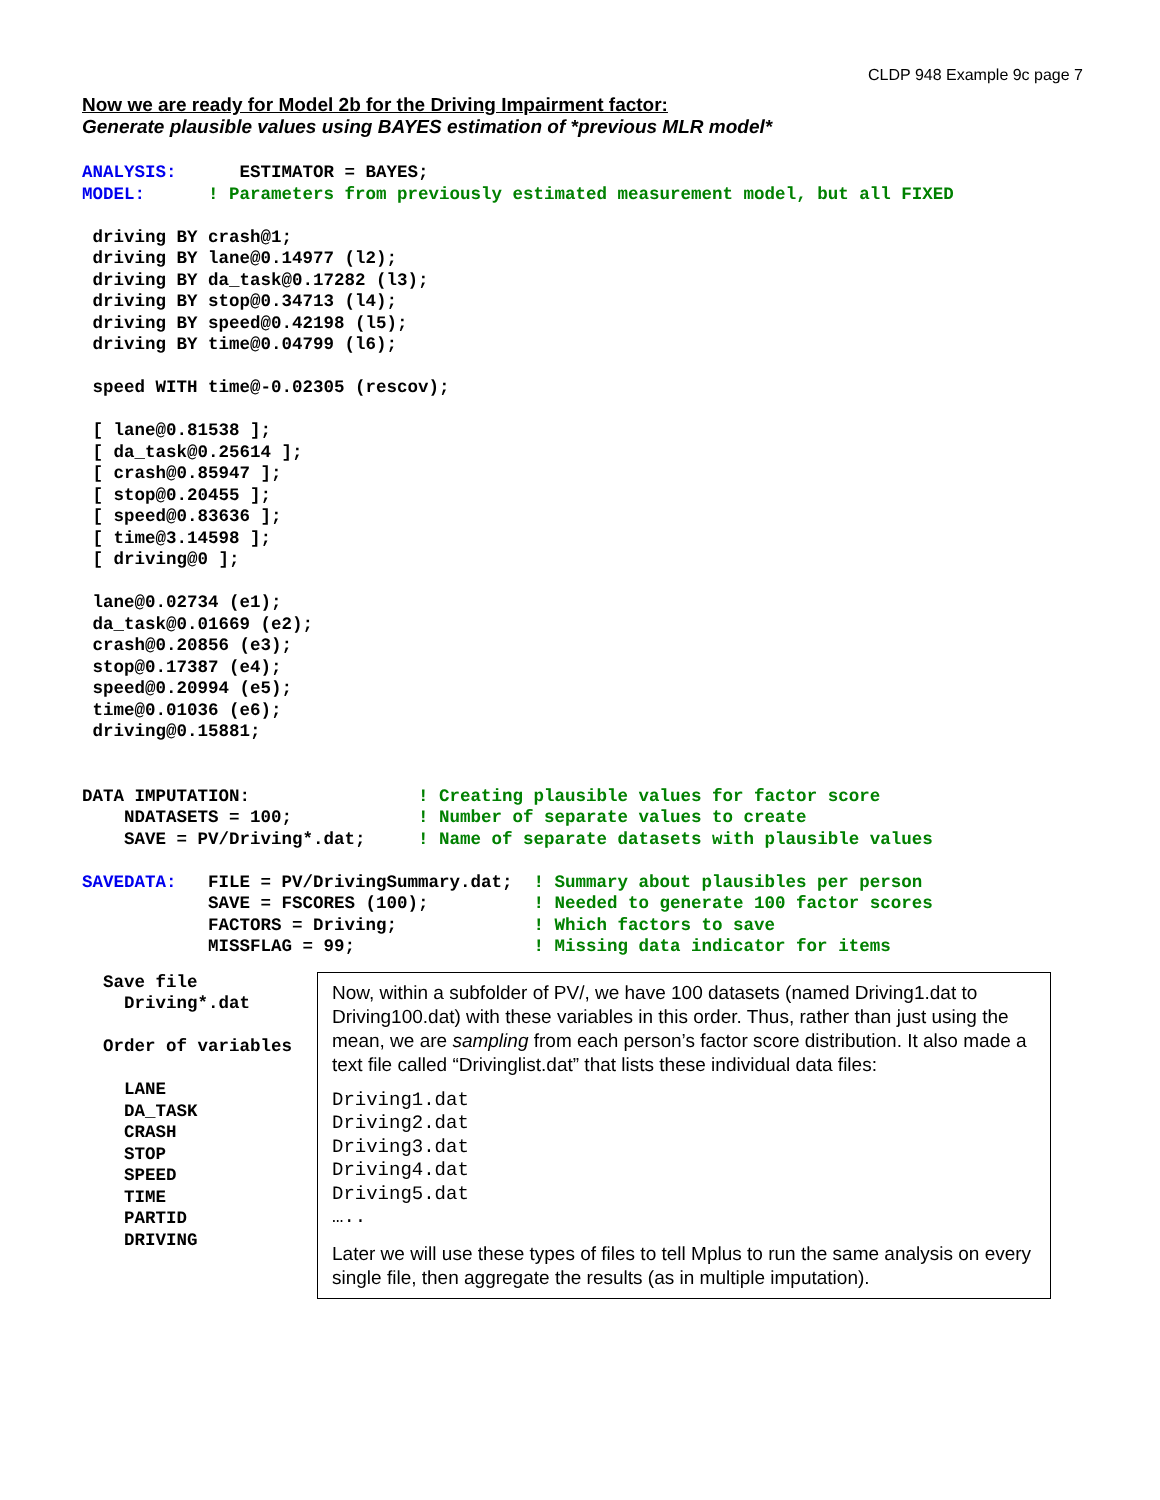CLDP 948 Example 9c page 7
Now we are ready for Model 2b for the Driving Impairment factor:
Generate plausible values using BAYES estimation of *previous MLR model*
ANALYSIS:      ESTIMATOR = BAYES;
MODEL:      ! Parameters from previously estimated measurement model, but all FIXED

 driving BY crash@1;
 driving BY lane@0.14977 (l2);
 driving BY da_task@0.17282 (l3);
 driving BY stop@0.34713 (l4);
 driving BY speed@0.42198 (l5);
 driving BY time@0.04799 (l6);

 speed WITH time@-0.02305 (rescov);

 [ lane@0.81538 ];
 [ da_task@0.25614 ];
 [ crash@0.85947 ];
 [ stop@0.20455 ];
 [ speed@0.83636 ];
 [ time@3.14598 ];
 [ driving@0 ];

 lane@0.02734 (e1);
 da_task@0.01669 (e2);
 crash@0.20856 (e3);
 stop@0.17387 (e4);
 speed@0.20994 (e5);
 time@0.01036 (e6);
 driving@0.15881;


DATA IMPUTATION:                ! Creating plausible values for factor score
    NDATASETS = 100;            ! Number of separate values to create
    SAVE = PV/Driving*.dat;     ! Name of separate datasets with plausible values

SAVEDATA:   FILE = PV/DrivingSummary.dat;  ! Summary about plausibles per person
            SAVE = FSCORES (100);          ! Needed to generate 100 factor scores
            FACTORS = Driving;             ! Which factors to save
            MISSFLAG = 99;                 ! Missing data indicator for items
  Save file
    Driving*.dat

  Order of variables

    LANE
    DA_TASK
    CRASH
    STOP
    SPEED
    TIME
    PARTID
    DRIVING
Now, within a subfolder of PV/, we have 100 datasets (named Driving1.dat to Driving100.dat) with these variables in this order. Thus, rather than just using the mean, we are sampling from each person’s factor score distribution. It also made a text file called “Drivinglist.dat” that lists these individual data files:
Driving1.dat
Driving2.dat
Driving3.dat
Driving4.dat
Driving5.dat
…..
Later we will use these types of files to tell Mplus to run the same analysis on every single file, then aggregate the results (as in multiple imputation).